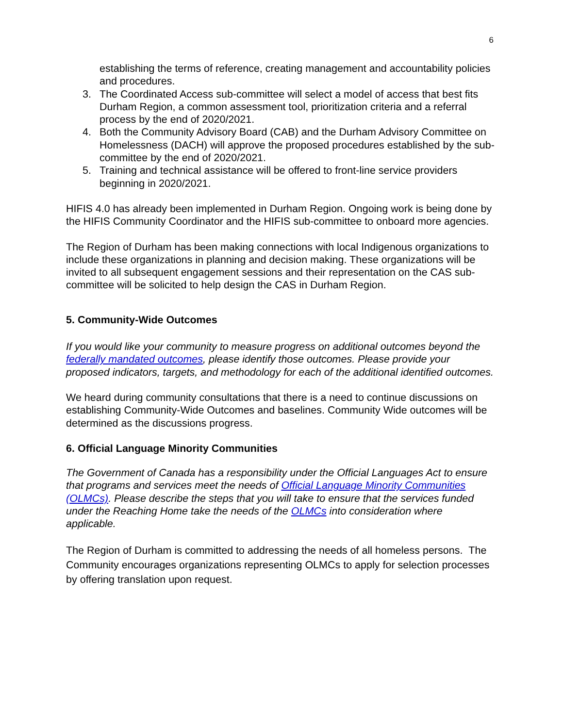6
establishing the terms of reference, creating management and accountability policies and procedures.
3. The Coordinated Access sub-committee will select a model of access that best fits Durham Region, a common assessment tool, prioritization criteria and a referral process by the end of 2020/2021.
4. Both the Community Advisory Board (CAB) and the Durham Advisory Committee on Homelessness (DACH) will approve the proposed procedures established by the sub-committee by the end of 2020/2021.
5. Training and technical assistance will be offered to front-line service providers beginning in 2020/2021.
HIFIS 4.0 has already been implemented in Durham Region. Ongoing work is being done by the HIFIS Community Coordinator and the HIFIS sub-committee to onboard more agencies.
The Region of Durham has been making connections with local Indigenous organizations to include these organizations in planning and decision making. These organizations will be invited to all subsequent engagement sessions and their representation on the CAS sub-committee will be solicited to help design the CAS in Durham Region.
5. Community-Wide Outcomes
If you would like your community to measure progress on additional outcomes beyond the federally mandated outcomes, please identify those outcomes. Please provide your proposed indicators, targets, and methodology for each of the additional identified outcomes.
We heard during community consultations that there is a need to continue discussions on establishing Community-Wide Outcomes and baselines. Community Wide outcomes will be determined as the discussions progress.
6. Official Language Minority Communities
The Government of Canada has a responsibility under the Official Languages Act to ensure that programs and services meet the needs of Official Language Minority Communities (OLMCs). Please describe the steps that you will take to ensure that the services funded under the Reaching Home take the needs of the OLMCs into consideration where applicable.
The Region of Durham is committed to addressing the needs of all homeless persons. The Community encourages organizations representing OLMCs to apply for selection processes by offering translation upon request.